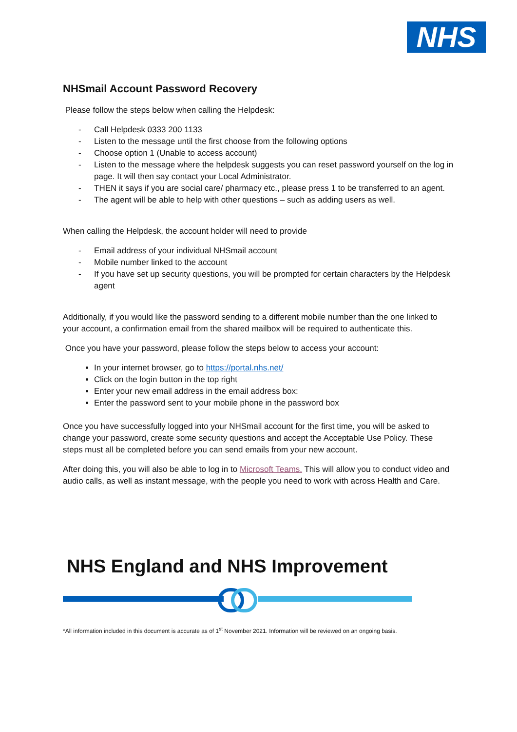NHS
NHSmail Account Password Recovery
Please follow the steps below when calling the Helpdesk:
- Call Helpdesk 0333 200 1133
- Listen to the message until the first choose from the following options
- Choose option 1 (Unable to access account)
- Listen to the message where the helpdesk suggests you can reset password yourself on the log in page. It will then say contact your Local Administrator.
- THEN it says if you are social care/ pharmacy etc., please press 1 to be transferred to an agent.
- The agent will be able to help with other questions – such as adding users as well.
When calling the Helpdesk, the account holder will need to provide
- Email address of your individual NHSmail account
- Mobile number linked to the account
- If you have set up security questions, you will be prompted for certain characters by the Helpdesk agent
Additionally, if you would like the password sending to a different mobile number than the one linked to your account, a confirmation email from the shared mailbox will be required to authenticate this.
Once you have your password, please follow the steps below to access your account:
In your internet browser, go to https://portal.nhs.net/
Click on the login button in the top right
Enter your new email address in the email address box:
Enter the password sent to your mobile phone in the password box
Once you have successfully logged into your NHSmail account for the first time, you will be asked to change your password, create some security questions and accept the Acceptable Use Policy. These steps must all be completed before you can send emails from your new account.
After doing this, you will also be able to log in to Microsoft Teams. This will allow you to conduct video and audio calls, as well as instant message, with the people you need to work with across Health and Care.
NHS England and NHS Improvement
*All information included in this document is accurate as of 1<sup>st</sup> November 2021. Information will be reviewed on an ongoing basis.